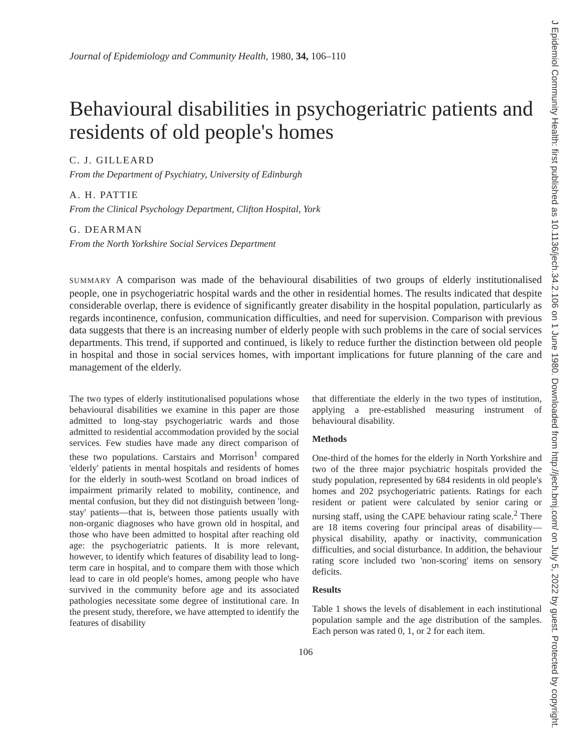J Epidemiol Community Health: first published as 10.1136/jech.34.2.106 on 1 June 1980. Downloaded from http://jech.bmj.com/ on July 5, 2022 by guest. Protected by copyright.
Journal of Epidemiology and Community Health, 1980, 34, 106–110
Behavioural disabilities in psychogeriatric patients and residents of old people's homes
C. J. GILLEARD
From the Department of Psychiatry, University of Edinburgh
A. H. PATTIE
From the Clinical Psychology Department, Clifton Hospital, York
G. DEARMAN
From the North Yorkshire Social Services Department
SUMMARY A comparison was made of the behavioural disabilities of two groups of elderly institutionalised people, one in psychogeriatric hospital wards and the other in residential homes. The results indicated that despite considerable overlap, there is evidence of significantly greater disability in the hospital population, particularly as regards incontinence, confusion, communication difficulties, and need for supervision. Comparison with previous data suggests that there is an increasing number of elderly people with such problems in the care of social services departments. This trend, if supported and continued, is likely to reduce further the distinction between old people in hospital and those in social services homes, with important implications for future planning of the care and management of the elderly.
The two types of elderly institutionalised populations whose behavioural disabilities we examine in this paper are those admitted to long-stay psychogeriatric wards and those admitted to residential accommodation provided by the social services. Few studies have made any direct comparison of these two populations. Carstairs and Morrison<sup>1</sup> compared 'elderly' patients in mental hospitals and residents of homes for the elderly in south-west Scotland on broad indices of impairment primarily related to mobility, continence, and mental confusion, but they did not distinguish between 'long-stay' patients—that is, between those patients usually with non-organic diagnoses who have grown old in hospital, and those who have been admitted to hospital after reaching old age: the psychogeriatric patients. It is more relevant, however, to identify which features of disability lead to long-term care in hospital, and to compare them with those which lead to care in old people's homes, among people who have survived in the community before age and its associated pathologies necessitate some degree of institutional care. In the present study, therefore, we have attempted to identify the features of disability
that differentiate the elderly in the two types of institution, applying a pre-established measuring instrument of behavioural disability.
Methods
One-third of the homes for the elderly in North Yorkshire and two of the three major psychiatric hospitals provided the study population, represented by 684 residents in old people's homes and 202 psychogeriatric patients. Ratings for each resident or patient were calculated by senior caring or nursing staff, using the CAPE behaviour rating scale.<sup>2</sup> There are 18 items covering four principal areas of disability—physical disability, apathy or inactivity, communication difficulties, and social disturbance. In addition, the behaviour rating score included two 'non-scoring' items on sensory deficits.
Results
Table 1 shows the levels of disablement in each institutional population sample and the age distribution of the samples. Each person was rated 0, 1, or 2 for each item.
106